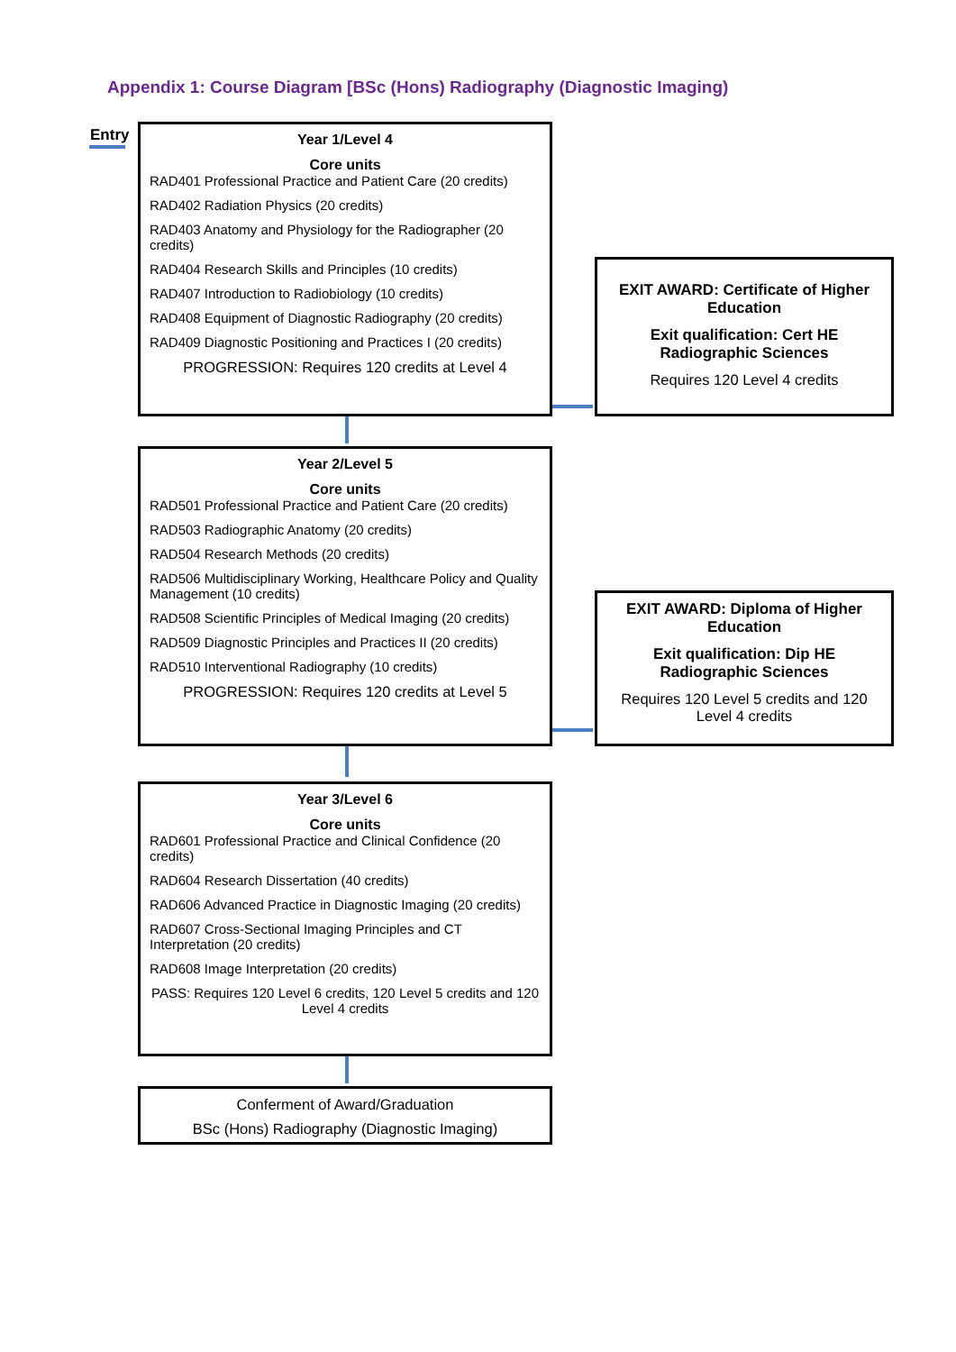Appendix 1: Course Diagram [BSc (Hons) Radiography (Diagnostic Imaging)
Entry
Year 1/Level 4
Core units
RAD401 Professional Practice and Patient Care (20 credits)
RAD402 Radiation Physics (20 credits)
RAD403 Anatomy and Physiology for the Radiographer (20 credits)
RAD404 Research Skills and Principles (10 credits)
RAD407 Introduction to Radiobiology (10 credits)
RAD408 Equipment of Diagnostic Radiography (20 credits)
RAD409 Diagnostic Positioning and Practices I (20 credits)
PROGRESSION: Requires 120 credits at Level 4
EXIT AWARD: Certificate of Higher Education
Exit qualification: Cert HE Radiographic Sciences
Requires 120 Level 4 credits
Year 2/Level 5
Core units
RAD501 Professional Practice and Patient Care (20 credits)
RAD503 Radiographic Anatomy (20 credits)
RAD504 Research Methods (20 credits)
RAD506 Multidisciplinary Working, Healthcare Policy and Quality Management (10 credits)
RAD508 Scientific Principles of Medical Imaging (20 credits)
RAD509 Diagnostic Principles and Practices II (20 credits)
RAD510 Interventional Radiography (10 credits)
PROGRESSION: Requires 120 credits at Level 5
EXIT AWARD: Diploma of Higher Education
Exit qualification: Dip HE Radiographic Sciences
Requires 120 Level 5 credits and 120 Level 4 credits
Year 3/Level 6
Core units
RAD601 Professional Practice and Clinical Confidence (20 credits)
RAD604 Research Dissertation (40 credits)
RAD606 Advanced Practice in Diagnostic Imaging (20 credits)
RAD607 Cross-Sectional Imaging Principles and CT Interpretation (20 credits)
RAD608 Image Interpretation (20 credits)
PASS: Requires 120 Level 6 credits, 120 Level 5 credits and 120 Level 4 credits
Conferment of Award/Graduation
BSc (Hons) Radiography (Diagnostic Imaging)